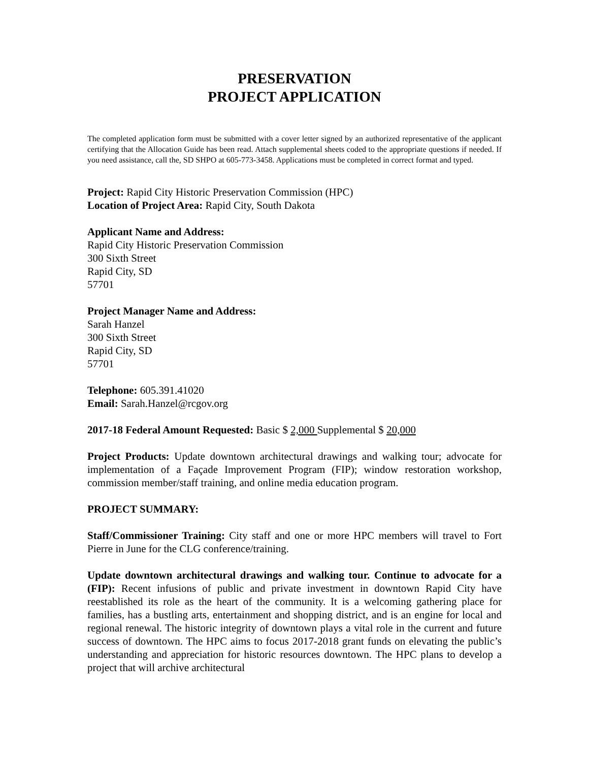PRESERVATION
PROJECT APPLICATION
The completed application form must be submitted with a cover letter signed by an authorized representative of the applicant certifying that the Allocation Guide has been read. Attach supplemental sheets coded to the appropriate questions if needed. If you need assistance, call the, SD SHPO at 605-773-3458. Applications must be completed in correct format and typed.
Project: Rapid City Historic Preservation Commission (HPC)
Location of Project Area: Rapid City, South Dakota
Applicant Name and Address:
Rapid City Historic Preservation Commission
300 Sixth Street
Rapid City, SD
57701
Project Manager Name and Address:
Sarah Hanzel
300 Sixth Street
Rapid City, SD
57701
Telephone: 605.391.41020
Email: Sarah.Hanzel@rcgov.org
2017-18 Federal Amount Requested: Basic $ 2,000 Supplemental $ 20,000
Project Products: Update downtown architectural drawings and walking tour; advocate for implementation of a Façade Improvement Program (FIP); window restoration workshop, commission member/staff training, and online media education program.
PROJECT SUMMARY:
Staff/Commissioner Training: City staff and one or more HPC members will travel to Fort Pierre in June for the CLG conference/training.
Update downtown architectural drawings and walking tour. Continue to advocate for a (FIP): Recent infusions of public and private investment in downtown Rapid City have reestablished its role as the heart of the community. It is a welcoming gathering place for families, has a bustling arts, entertainment and shopping district, and is an engine for local and regional renewal. The historic integrity of downtown plays a vital role in the current and future success of downtown. The HPC aims to focus 2017-2018 grant funds on elevating the public’s understanding and appreciation for historic resources downtown. The HPC plans to develop a project that will archive architectural